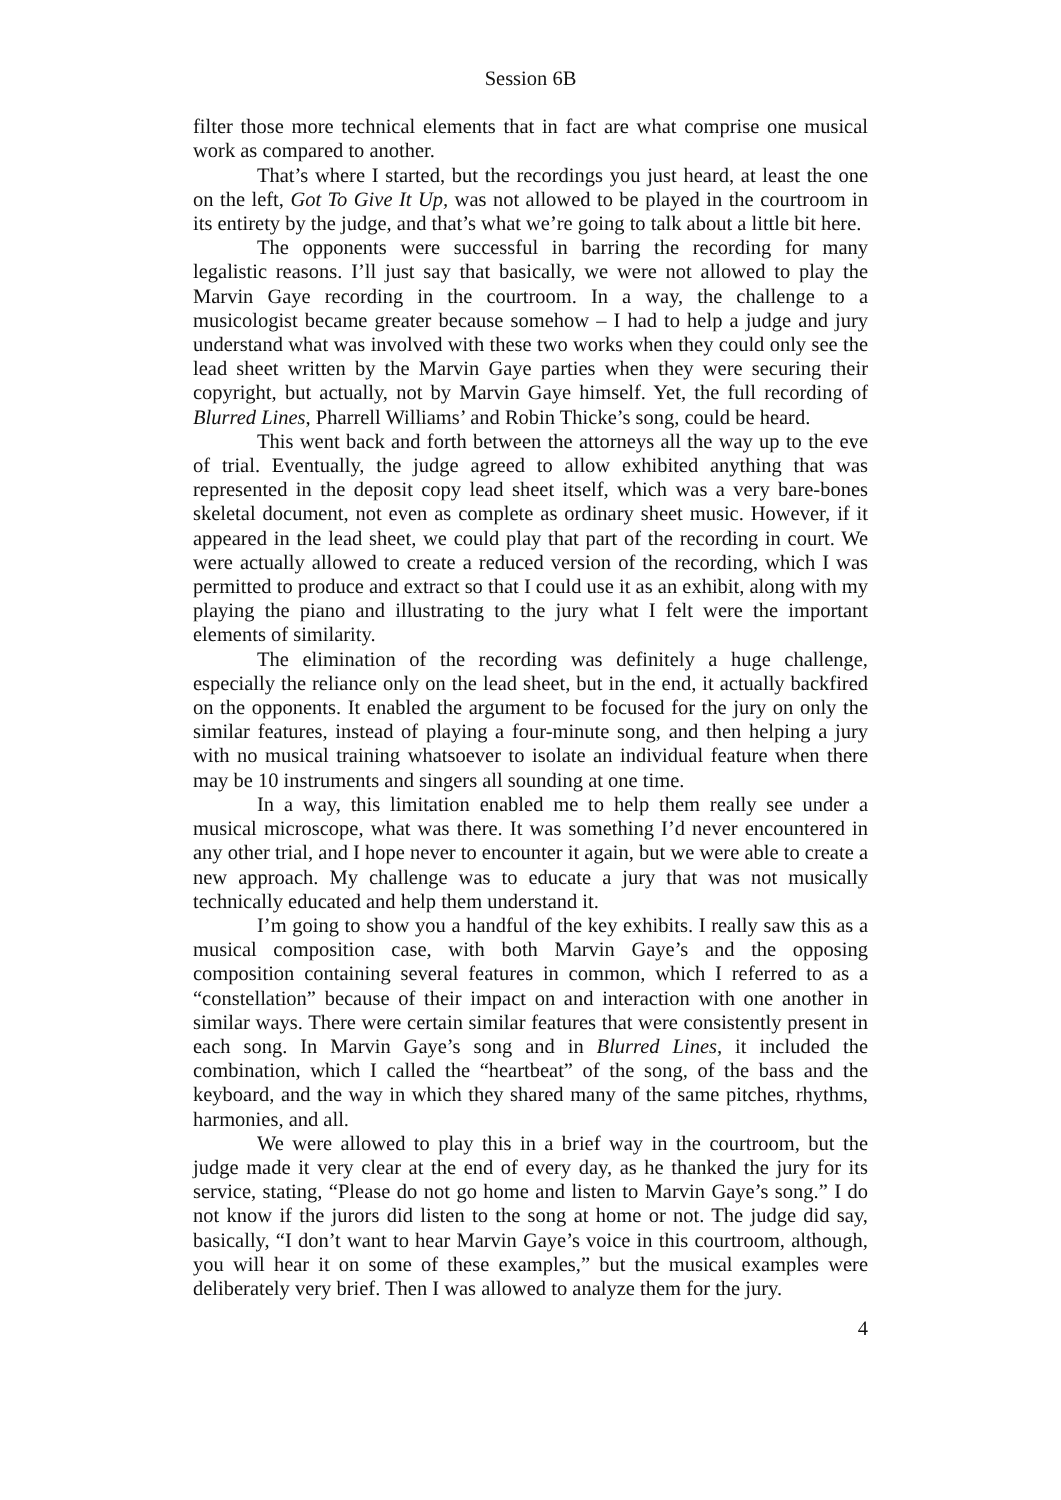Session 6B
filter those more technical elements that in fact are what comprise one musical work as compared to another.
That’s where I started, but the recordings you just heard, at least the one on the left, Got To Give It Up, was not allowed to be played in the courtroom in its entirety by the judge, and that’s what we’re going to talk about a little bit here.
The opponents were successful in barring the recording for many legalistic reasons. I’ll just say that basically, we were not allowed to play the Marvin Gaye recording in the courtroom. In a way, the challenge to a musicologist became greater because somehow – I had to help a judge and jury understand what was involved with these two works when they could only see the lead sheet written by the Marvin Gaye parties when they were securing their copyright, but actually, not by Marvin Gaye himself. Yet, the full recording of Blurred Lines, Pharrell Williams’ and Robin Thicke’s song, could be heard.
This went back and forth between the attorneys all the way up to the eve of trial. Eventually, the judge agreed to allow exhibited anything that was represented in the deposit copy lead sheet itself, which was a very bare-bones skeletal document, not even as complete as ordinary sheet music. However, if it appeared in the lead sheet, we could play that part of the recording in court. We were actually allowed to create a reduced version of the recording, which I was permitted to produce and extract so that I could use it as an exhibit, along with my playing the piano and illustrating to the jury what I felt were the important elements of similarity.
The elimination of the recording was definitely a huge challenge, especially the reliance only on the lead sheet, but in the end, it actually backfired on the opponents. It enabled the argument to be focused for the jury on only the similar features, instead of playing a four-minute song, and then helping a jury with no musical training whatsoever to isolate an individual feature when there may be 10 instruments and singers all sounding at one time.
In a way, this limitation enabled me to help them really see under a musical microscope, what was there. It was something I’d never encountered in any other trial, and I hope never to encounter it again, but we were able to create a new approach. My challenge was to educate a jury that was not musically technically educated and help them understand it.
I’m going to show you a handful of the key exhibits. I really saw this as a musical composition case, with both Marvin Gaye’s and the opposing composition containing several features in common, which I referred to as a “constellation” because of their impact on and interaction with one another in similar ways. There were certain similar features that were consistently present in each song. In Marvin Gaye’s song and in Blurred Lines, it included the combination, which I called the “heartbeat” of the song, of the bass and the keyboard, and the way in which they shared many of the same pitches, rhythms, harmonies, and all.
We were allowed to play this in a brief way in the courtroom, but the judge made it very clear at the end of every day, as he thanked the jury for its service, stating, “Please do not go home and listen to Marvin Gaye’s song.” I do not know if the jurors did listen to the song at home or not. The judge did say, basically, “I don’t want to hear Marvin Gaye’s voice in this courtroom, although, you will hear it on some of these examples,” but the musical examples were deliberately very brief. Then I was allowed to analyze them for the jury.
4